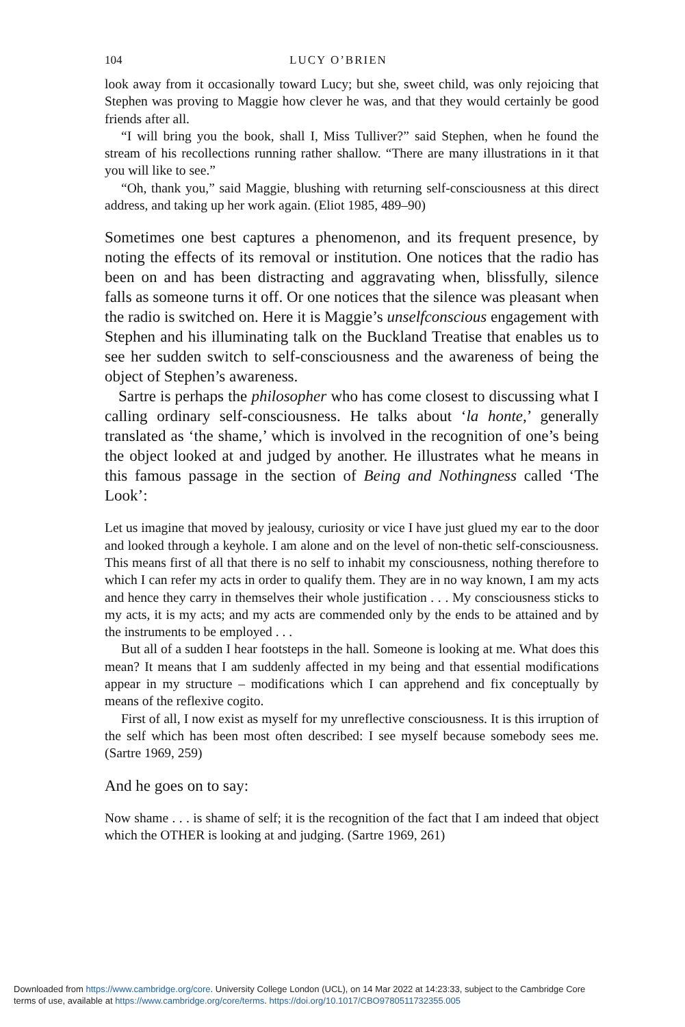104 LUCY O’BRIEN
look away from it occasionally toward Lucy; but she, sweet child, was only rejoicing that Stephen was proving to Maggie how clever he was, and that they would certainly be good friends after all.
“I will bring you the book, shall I, Miss Tulliver?” said Stephen, when he found the stream of his recollections running rather shallow. “There are many illustrations in it that you will like to see.”
“Oh, thank you,” said Maggie, blushing with returning self-consciousness at this direct address, and taking up her work again. (Eliot 1985, 489–90)
Sometimes one best captures a phenomenon, and its frequent presence, by noting the effects of its removal or institution. One notices that the radio has been on and has been distracting and aggravating when, blissfully, silence falls as someone turns it off. Or one notices that the silence was pleasant when the radio is switched on. Here it is Maggie’s unselfconscious engagement with Stephen and his illuminating talk on the Buckland Treatise that enables us to see her sudden switch to self-consciousness and the awareness of being the object of Stephen’s awareness.
Sartre is perhaps the philosopher who has come closest to discussing what I calling ordinary self-consciousness. He talks about ‘la honte,’ generally translated as ‘the shame,’ which is involved in the recognition of one’s being the object looked at and judged by another. He illustrates what he means in this famous passage in the section of Being and Nothingness called ‘The Look’:
Let us imagine that moved by jealousy, curiosity or vice I have just glued my ear to the door and looked through a keyhole. I am alone and on the level of non-thetic self-consciousness. This means first of all that there is no self to inhabit my consciousness, nothing therefore to which I can refer my acts in order to qualify them. They are in no way known, I am my acts and hence they carry in themselves their whole justification . . . My consciousness sticks to my acts, it is my acts; and my acts are commended only by the ends to be attained and by the instruments to be employed . . .
But all of a sudden I hear footsteps in the hall. Someone is looking at me. What does this mean? It means that I am suddenly affected in my being and that essential modifications appear in my structure – modifications which I can apprehend and fix conceptually by means of the reflexive cogito.
First of all, I now exist as myself for my unreflective consciousness. It is this irruption of the self which has been most often described: I see myself because somebody sees me. (Sartre 1969, 259)
And he goes on to say:
Now shame . . . is shame of self; it is the recognition of the fact that I am indeed that object which the OTHER is looking at and judging. (Sartre 1969, 261)
Downloaded from https://www.cambridge.org/core. University College London (UCL), on 14 Mar 2022 at 14:23:33, subject to the Cambridge Core
terms of use, available at https://www.cambridge.org/core/terms. https://doi.org/10.1017/CBO9780511732355.005